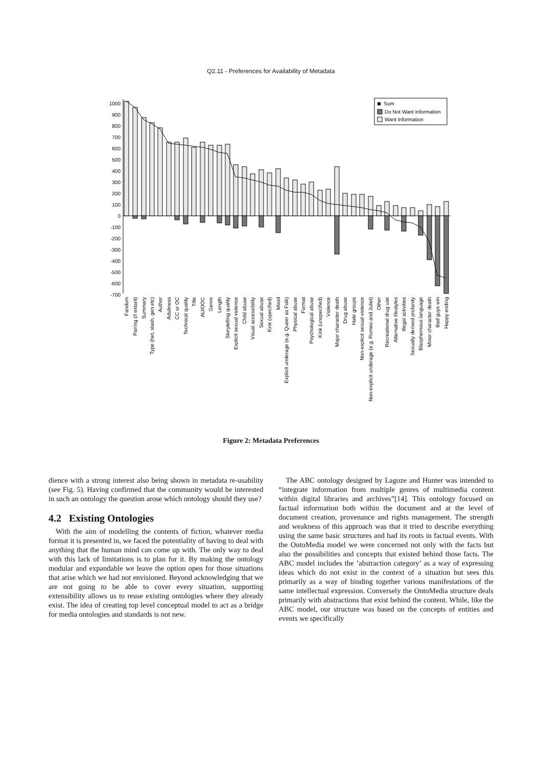Q2.11 - Preferences for Availability of Metadata
1000
900
800
700
600
500
400
300
200
100
0
-100
-200
-300
-400
-500
-600
-700
Sum
Do Not Want Information
Want Information
Fandom
Pairing (if extant)
Summary
Type (het, slash, gen etc)
Author
Adultness
CC or OC
Technical quality
Title
AU/OOC
Genre
Length
Storytelling quality
Explicit sexual violence
Child abuse
Visual accessibility
Sexual abuse
Kink (specified)
Mood
Explicit underage (e.g. Queer as Folk)
Physical abuse
Format
Psychological abuse
Kink (unspecified)
Violence
Major character death
Drug abuse
Hate groups
Non-explicit sexual violence
Non-explicit underage (e.g. Romeo and Juliet)
Other
Recreational drug use
Alternative lifestyles
Illegal activities
Sexually derived profanity
Blasphemous language
Minor character death
Bad guys win
Happy ending
Figure 2: Metadata Preferences
dience with a strong interest also being shown in metadata re-usability (see Fig. 5). Having confirmed that the community would be interested in such an ontology the question arose which ontology should they use?
4.2 Existing Ontologies
With the aim of modelling the contents of fiction, whatever media format it is presented in, we faced the potentiality of having to deal with anything that the human mind can come up with. The only way to deal with this lack of limitations is to plan for it. By making the ontology modular and expandable we leave the option open for those situations that arise which we had not envisioned. Beyond acknowledging that we are not going to be able to cover every situation, supporting extensibility allows us to reuse existing ontologies where they already exist. The idea of creating top level conceptual model to act as a bridge for media ontologies and standards is not new.
The ABC ontology designed by Lagoze and Hunter was intended to “integrate information from multiple genres of multimedia content within digital libraries and archives”[14]. This ontology focused on factual information both within the document and at the level of document creation, provenance and rights management. The strength and weakness of this approach was that it tried to describe everything using the same basic structures and had its roots in factual events. With the OntoMedia model we were concerned not only with the facts but also the possibilities and concepts that existed behind those facts. The ABC model includes the ’abstraction category’ as a way of expressing ideas which do not exist in the context of a situation but sees this primarily as a way of binding together various manifestations of the same intellectual expression. Conversely the OntoMedia structure deals primarily with abstractions that exist behind the content. While, like the ABC model, our structure was based on the concepts of entities and events we specifically